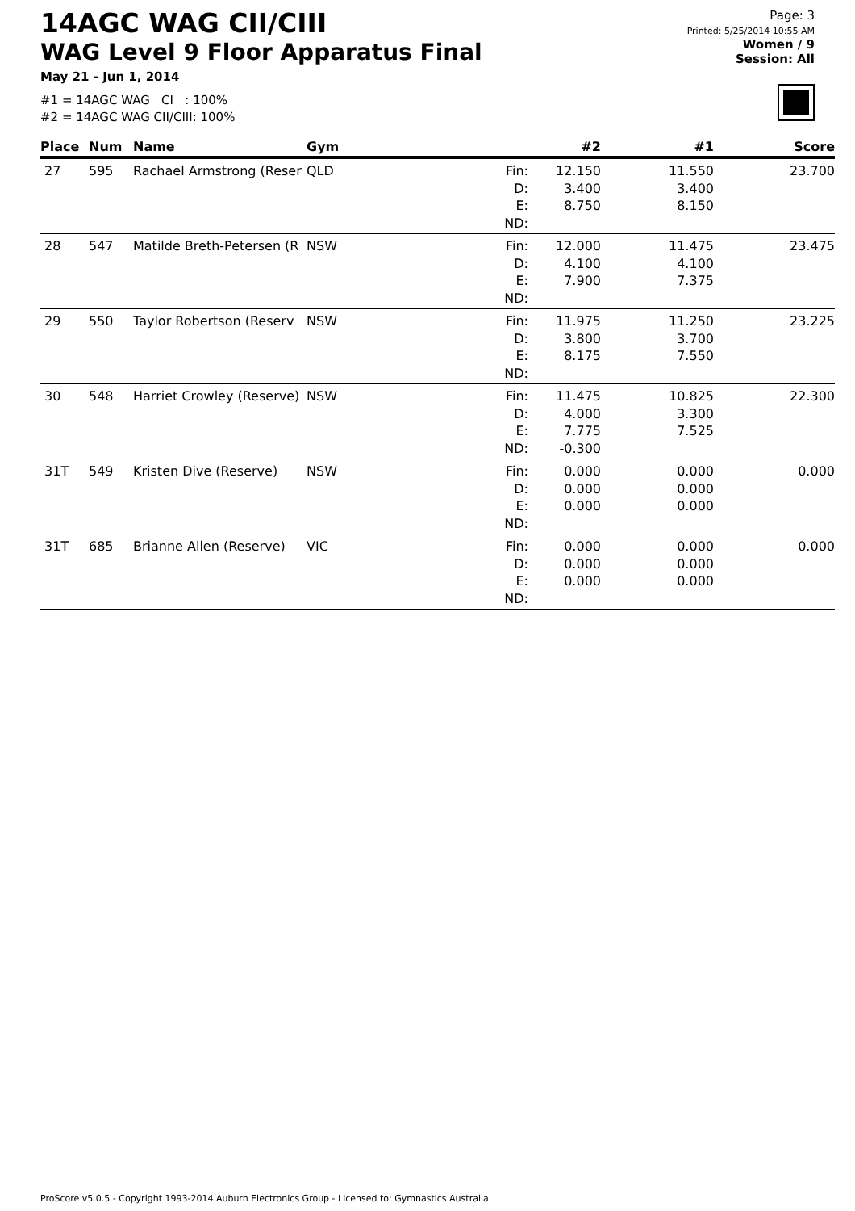14AGC WAG CII/CIII
WAG Level 9 Floor Apparatus Final
May 21 - Jun 1, 2014
#1 = 14AGC WAG CI : 100%
#2 = 14AGC WAG CII/CIII: 100%
Page: 3
Printed: 5/25/2014 10:55 AM
Women / 9
Session: All
| Place | Num | Name | Gym | | #2 | #1 | Score |
| --- | --- | --- | --- | --- | --- | --- | --- |
| 27 | 595 | Rachael Armstrong (Reser | QLD | Fin: | 12.150 | 11.550 | 23.700 |
| | | | | D: E: | 3.400 8.750 | 3.400 8.150 | |
| | | | | ND: | | | |
| 28 | 547 | Matilde Breth-Petersen (R | NSW | Fin: | 12.000 | 11.475 | 23.475 |
| | | | | D: E: | 4.100 7.900 | 4.100 7.375 | |
| | | | | ND: | | | |
| 29 | 550 | Taylor Robertson (Reserv | NSW | Fin: | 11.975 | 11.250 | 23.225 |
| | | | | D: E: | 3.800 8.175 | 3.700 7.550 | |
| | | | | ND: | | | |
| 30 | 548 | Harriet Crowley (Reserve) | NSW | Fin: | 11.475 | 10.825 | 22.300 |
| | | | | D: E: | 4.000 7.775 | 3.300 7.525 | |
| | | | | ND: | -0.300 | | |
| 31T | 549 | Kristen Dive (Reserve) | NSW | Fin: | 0.000 | 0.000 | 0.000 |
| | | | | D: E: | 0.000 0.000 | 0.000 0.000 | |
| | | | | ND: | | | |
| 31T | 685 | Brianne Allen (Reserve) | VIC | Fin: | 0.000 | 0.000 | 0.000 |
| | | | | D: E: | 0.000 0.000 | 0.000 0.000 | |
| | | | | ND: | | | |
ProScore v5.0.5 - Copyright 1993-2014 Auburn Electronics Group - Licensed to: Gymnastics Australia